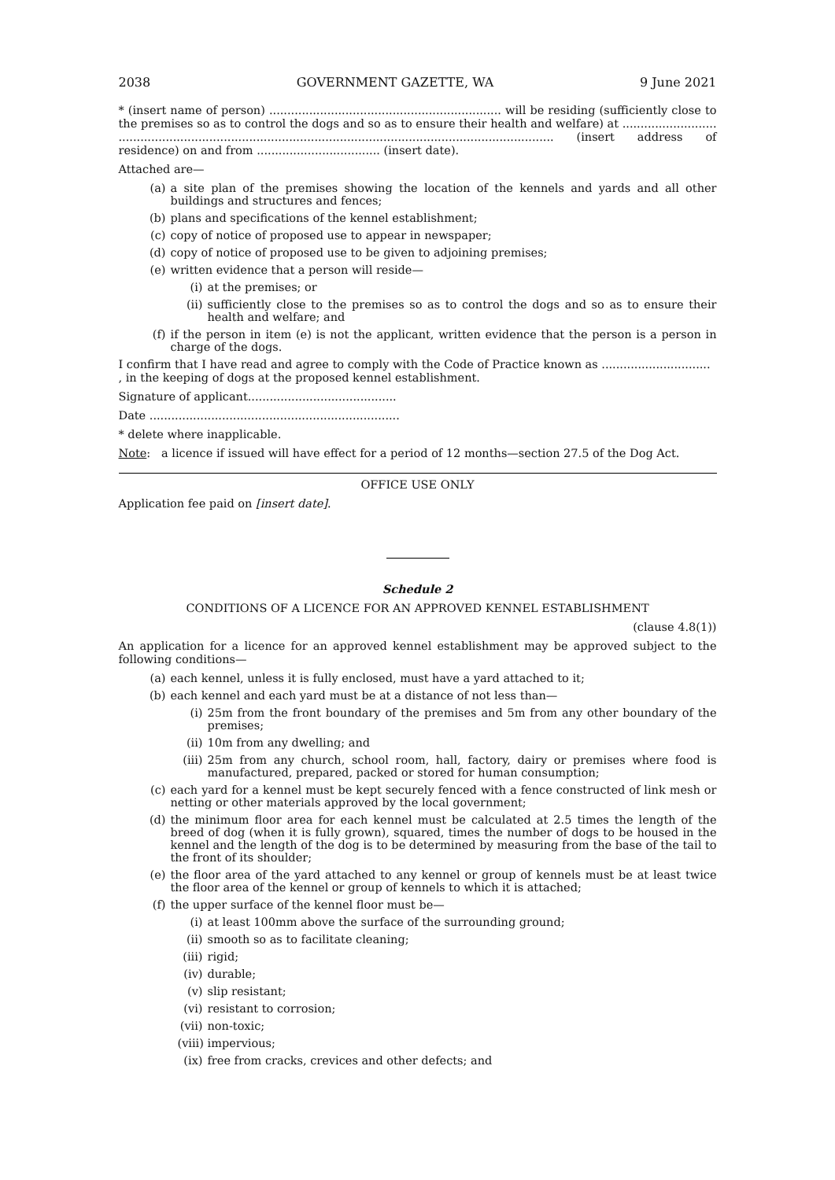2038 GOVERNMENT GAZETTE, WA 9 June 2021
* (insert name of person) ................................................................ will be residing (sufficiently close to the premises so as to control the dogs and so as to ensure their health and welfare) at .......................... ........................................................................................................................ (insert address of residence) on and from .................................. (insert date).
Attached are—
(a) a site plan of the premises showing the location of the kennels and yards and all other buildings and structures and fences;
(b) plans and specifications of the kennel establishment;
(c) copy of notice of proposed use to appear in newspaper;
(d) copy of notice of proposed use to be given to adjoining premises;
(e) written evidence that a person will reside—
(i) at the premises; or
(ii) sufficiently close to the premises so as to control the dogs and so as to ensure their health and welfare; and
(f) if the person in item (e) is not the applicant, written evidence that the person is a person in charge of the dogs.
I confirm that I have read and agree to comply with the Code of Practice known as .............................. , in the keeping of dogs at the proposed kennel establishment.
Signature of applicant.........................................
Date .....................................................................
* delete where inapplicable.
Note: a licence if issued will have effect for a period of 12 months—section 27.5 of the Dog Act.
OFFICE USE ONLY
Application fee paid on [insert date].
Schedule 2
CONDITIONS OF A LICENCE FOR AN APPROVED KENNEL ESTABLISHMENT
(clause 4.8(1))
An application for a licence for an approved kennel establishment may be approved subject to the following conditions—
(a) each kennel, unless it is fully enclosed, must have a yard attached to it;
(b) each kennel and each yard must be at a distance of not less than—
(i) 25m from the front boundary of the premises and 5m from any other boundary of the premises;
(ii) 10m from any dwelling; and
(iii) 25m from any church, school room, hall, factory, dairy or premises where food is manufactured, prepared, packed or stored for human consumption;
(c) each yard for a kennel must be kept securely fenced with a fence constructed of link mesh or netting or other materials approved by the local government;
(d) the minimum floor area for each kennel must be calculated at 2.5 times the length of the breed of dog (when it is fully grown), squared, times the number of dogs to be housed in the kennel and the length of the dog is to be determined by measuring from the base of the tail to the front of its shoulder;
(e) the floor area of the yard attached to any kennel or group of kennels must be at least twice the floor area of the kennel or group of kennels to which it is attached;
(f) the upper surface of the kennel floor must be—
(i) at least 100mm above the surface of the surrounding ground;
(ii) smooth so as to facilitate cleaning;
(iii) rigid;
(iv) durable;
(v) slip resistant;
(vi) resistant to corrosion;
(vii) non-toxic;
(viii) impervious;
(ix) free from cracks, crevices and other defects; and